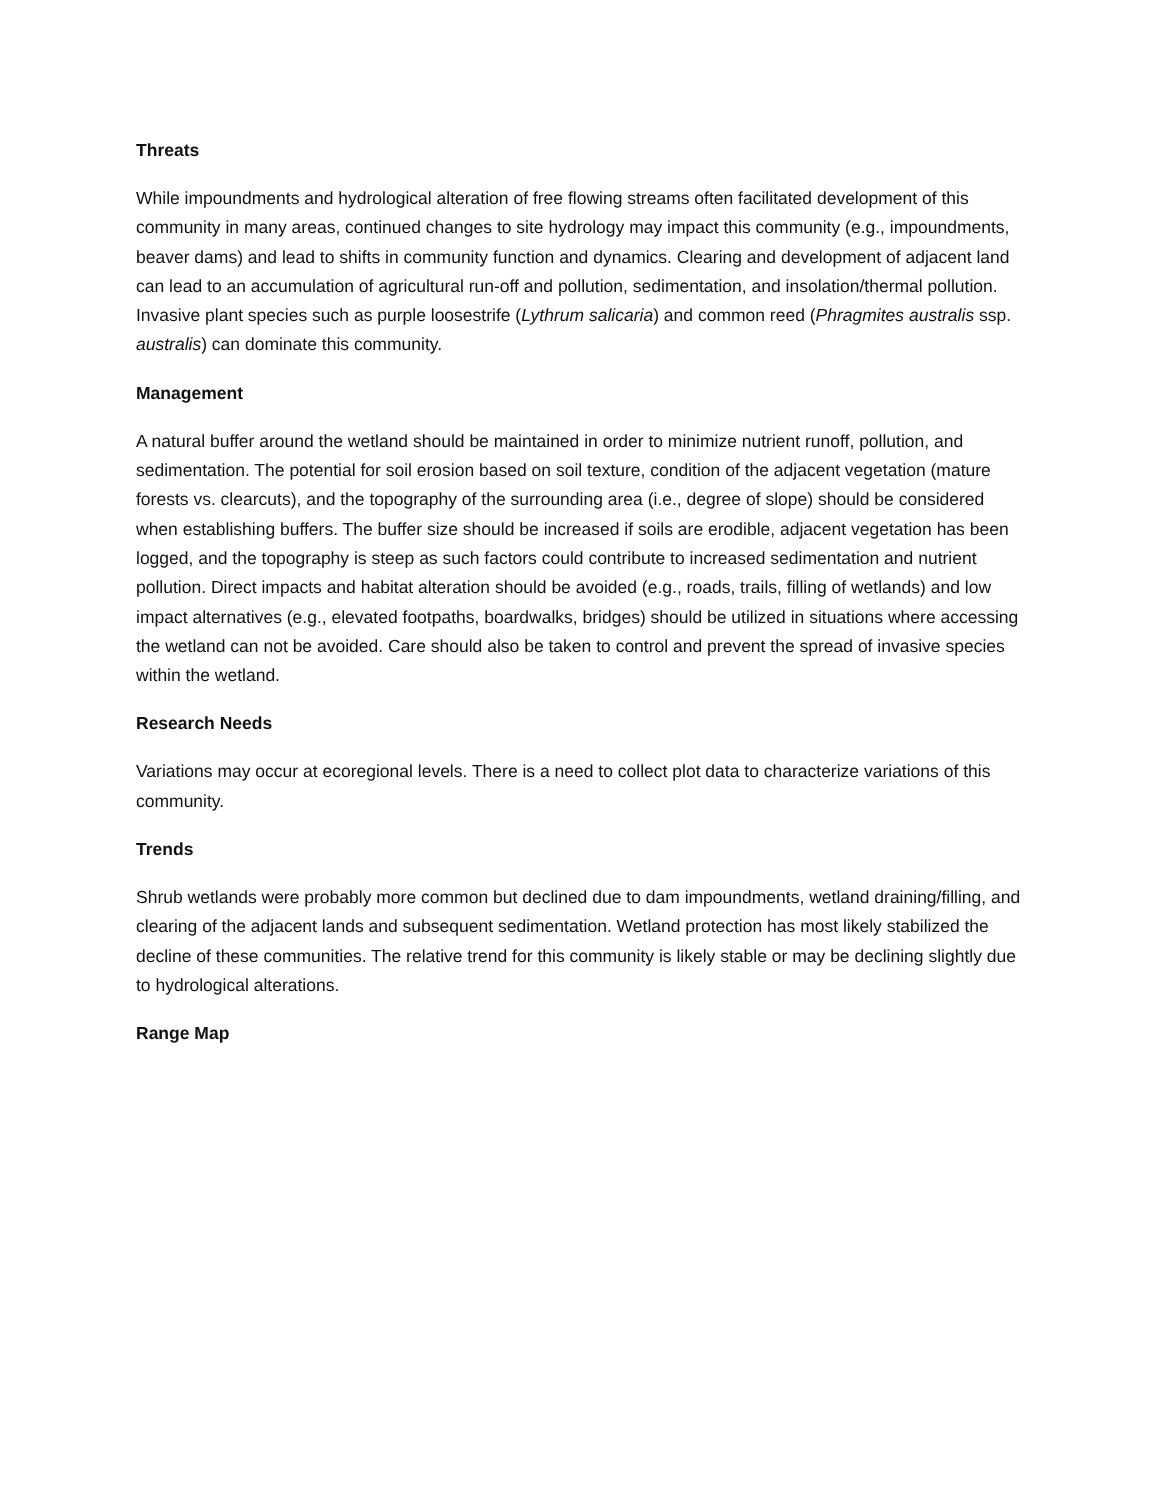Threats
While impoundments and hydrological alteration of free flowing streams often facilitated development of this community in many areas, continued changes to site hydrology may impact this community (e.g., impoundments, beaver dams) and lead to shifts in community function and dynamics. Clearing and development of adjacent land can lead to an accumulation of agricultural run-off and pollution, sedimentation, and insolation/thermal pollution. Invasive plant species such as purple loosestrife (Lythrum salicaria) and common reed (Phragmites australis ssp. australis) can dominate this community.
Management
A natural buffer around the wetland should be maintained in order to minimize nutrient runoff, pollution, and sedimentation. The potential for soil erosion based on soil texture, condition of the adjacent vegetation (mature forests vs. clearcuts), and the topography of the surrounding area (i.e., degree of slope) should be considered when establishing buffers. The buffer size should be increased if soils are erodible, adjacent vegetation has been logged, and the topography is steep as such factors could contribute to increased sedimentation and nutrient pollution. Direct impacts and habitat alteration should be avoided (e.g., roads, trails, filling of wetlands) and low impact alternatives (e.g., elevated footpaths, boardwalks, bridges) should be utilized in situations where accessing the wetland can not be avoided. Care should also be taken to control and prevent the spread of invasive species within the wetland.
Research Needs
Variations may occur at ecoregional levels. There is a need to collect plot data to characterize variations of this community.
Trends
Shrub wetlands were probably more common but declined due to dam impoundments, wetland draining/filling, and clearing of the adjacent lands and subsequent sedimentation. Wetland protection has most likely stabilized the decline of these communities. The relative trend for this community is likely stable or may be declining slightly due to hydrological alterations.
Range Map